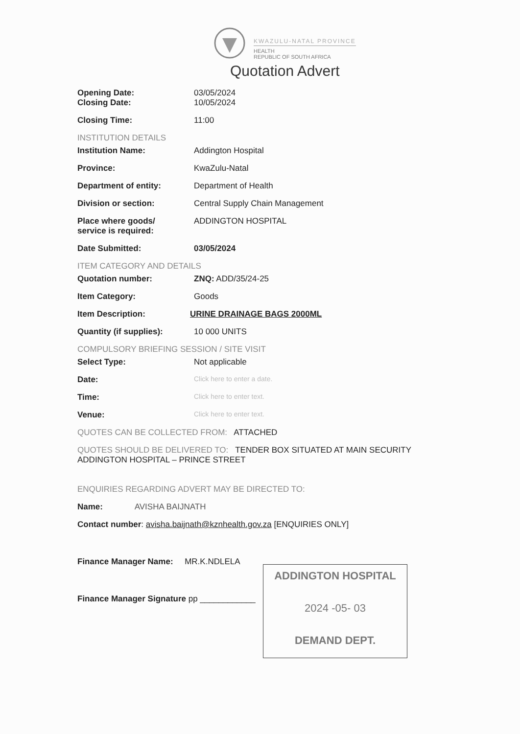KWAZULU-NATAL PROVINCE
HEALTH
REPUBLIC OF SOUTH AFRICA
Quotation Advert
Opening Date: 03/05/2024
Closing Date: 10/05/2024
Closing Time: 11:00
INSTITUTION DETAILS
Institution Name: Addington Hospital
Province: KwaZulu-Natal
Department of entity: Department of Health
Division or section: Central Supply Chain Management
Place where goods/
service is required:
ADDINGTON HOSPITAL
Date Submitted: 03/05/2024
ITEM CATEGORY AND DETAILS
Quotation number: ZNQ: ADD/35/24-25
Item Category: Goods
Item Description: URINE DRAINAGE BAGS 2000ML
Quantity (if supplies): 10 000 UNITS
COMPULSORY BRIEFING SESSION / SITE VISIT
Select Type: Not applicable
Date:
Click here to enter a date.
Time:
Click here to enter text.
Venue:
Click here to enter text.
QUOTES CAN BE COLLECTED FROM: ATTACHED
QUOTES SHOULD BE DELIVERED TO: TENDER BOX SITUATED AT MAIN SECURITY ADDINGTON HOSPITAL – PRINCE STREET
ENQUIRIES REGARDING ADVERT MAY BE DIRECTED TO:
Name: AVISHA BAIJNATH
Contact number: avisha.baijnath@kznhealth.gov.za [ENQUIRIES ONLY]
Finance Manager Name: MR.K.NDLELA
Finance Manager Signature pp ____________
ADDINGTON HOSPITAL
2024 -05- 03
DEMAND DEPT.